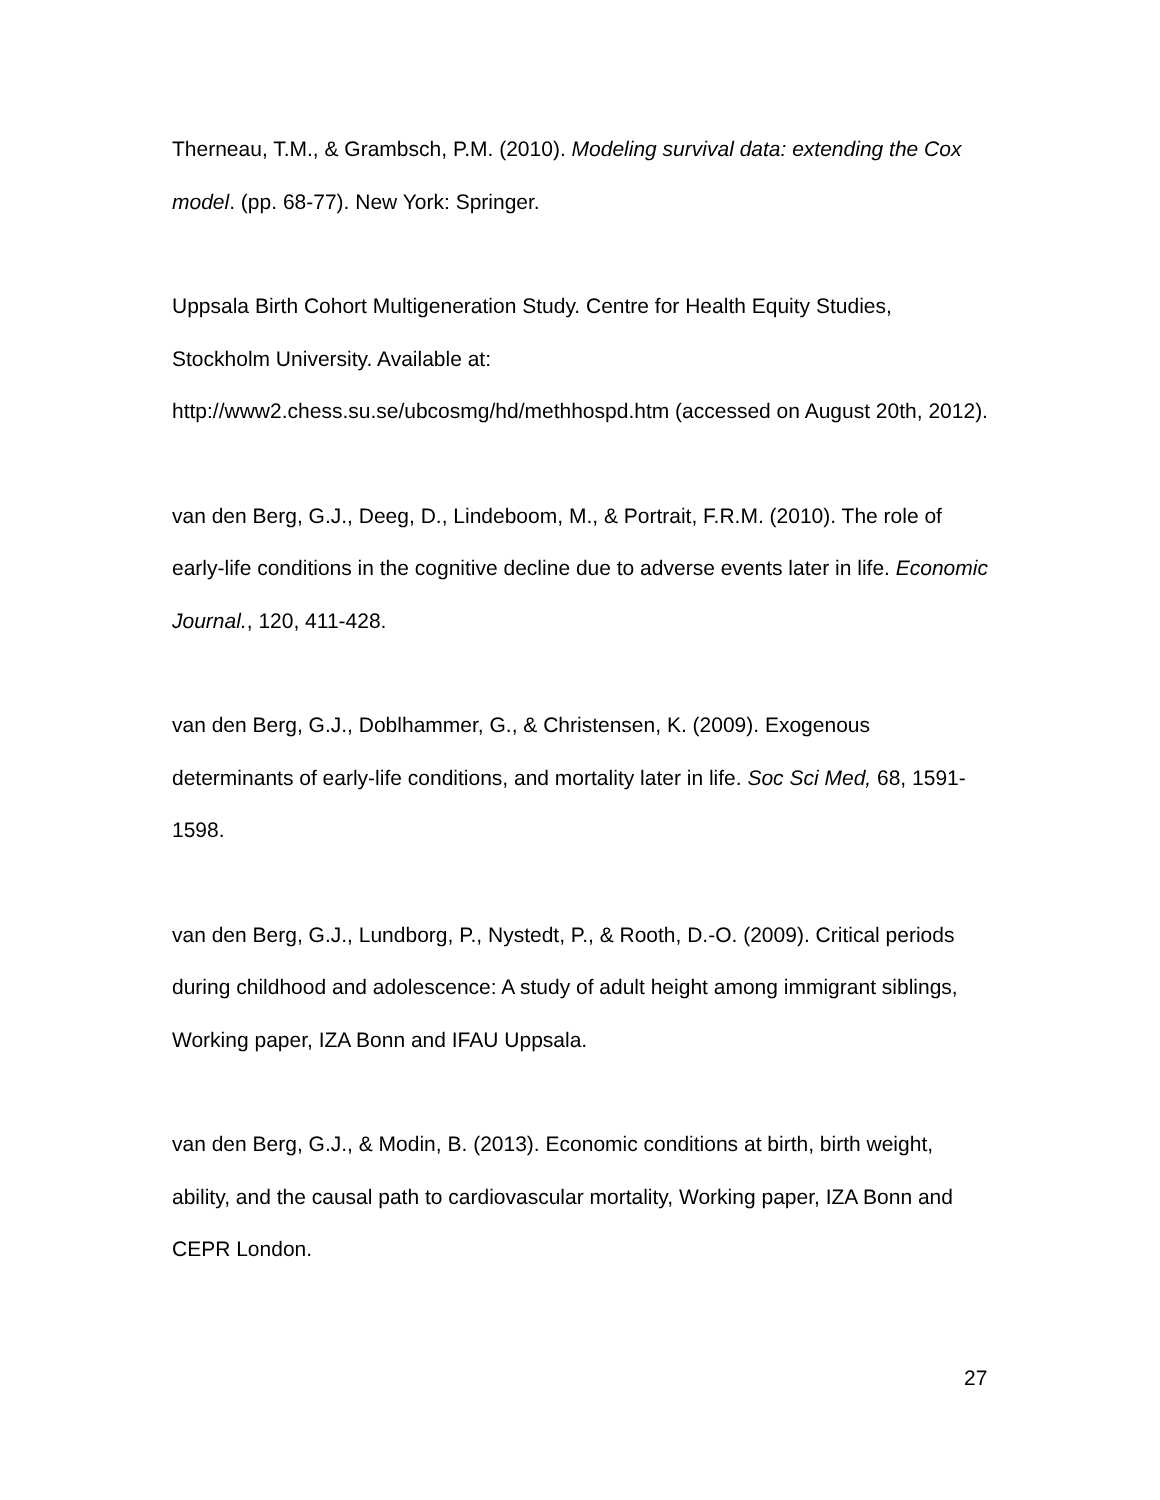Therneau, T.M., & Grambsch, P.M. (2010). Modeling survival data: extending the Cox model. (pp. 68-77). New York: Springer.
Uppsala Birth Cohort Multigeneration Study. Centre for Health Equity Studies, Stockholm University. Available at:
http://www2.chess.su.se/ubcosmg/hd/methhospd.htm (accessed on August 20th, 2012).
van den Berg, G.J., Deeg, D., Lindeboom, M., & Portrait, F.R.M. (2010). The role of early-life conditions in the cognitive decline due to adverse events later in life. Economic Journal., 120, 411-428.
van den Berg, G.J., Doblhammer, G., & Christensen, K. (2009). Exogenous determinants of early-life conditions, and mortality later in life. Soc Sci Med, 68, 1591-1598.
van den Berg, G.J., Lundborg, P., Nystedt, P., & Rooth, D.-O. (2009). Critical periods during childhood and adolescence: A study of adult height among immigrant siblings, Working paper, IZA Bonn and IFAU Uppsala.
van den Berg, G.J., & Modin, B. (2013). Economic conditions at birth, birth weight, ability, and the causal path to cardiovascular mortality, Working paper, IZA Bonn and CEPR London.
27